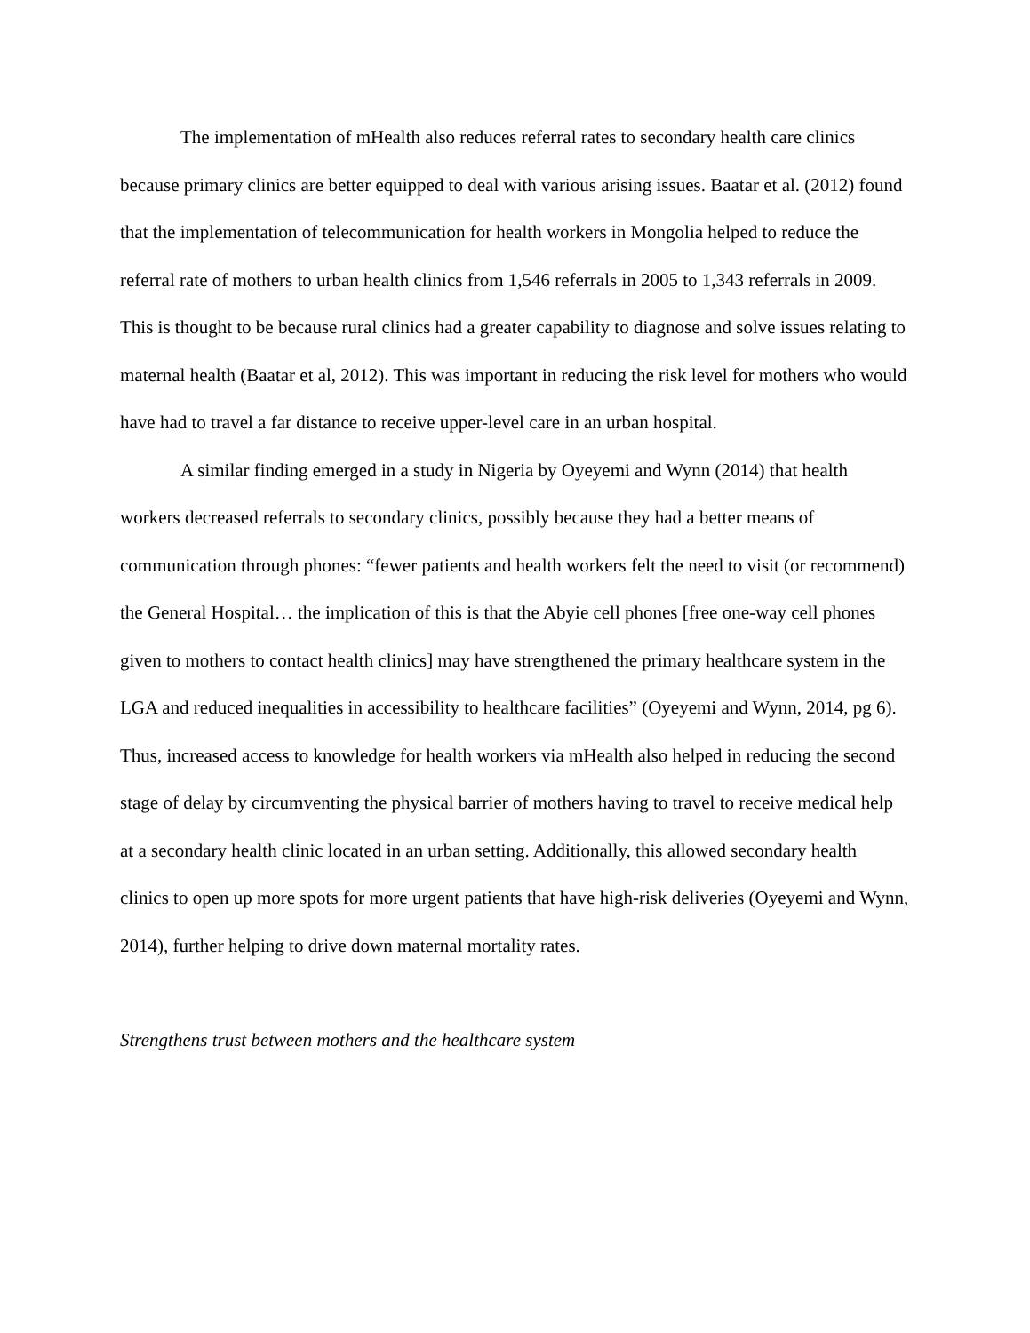The implementation of mHealth also reduces referral rates to secondary health care clinics because primary clinics are better equipped to deal with various arising issues. Baatar et al. (2012) found that the implementation of telecommunication for health workers in Mongolia helped to reduce the referral rate of mothers to urban health clinics from 1,546 referrals in 2005 to 1,343 referrals in 2009. This is thought to be because rural clinics had a greater capability to diagnose and solve issues relating to maternal health (Baatar et al, 2012). This was important in reducing the risk level for mothers who would have had to travel a far distance to receive upper-level care in an urban hospital.
A similar finding emerged in a study in Nigeria by Oyeyemi and Wynn (2014) that health workers decreased referrals to secondary clinics, possibly because they had a better means of communication through phones: “fewer patients and health workers felt the need to visit (or recommend) the General Hospital… the implication of this is that the Abyie cell phones [free one-way cell phones given to mothers to contact health clinics] may have strengthened the primary healthcare system in the LGA and reduced inequalities in accessibility to healthcare facilities” (Oyeyemi and Wynn, 2014, pg 6). Thus, increased access to knowledge for health workers via mHealth also helped in reducing the second stage of delay by circumventing the physical barrier of mothers having to travel to receive medical help at a secondary health clinic located in an urban setting. Additionally, this allowed secondary health clinics to open up more spots for more urgent patients that have high-risk deliveries (Oyeyemi and Wynn, 2014), further helping to drive down maternal mortality rates.
Strengthens trust between mothers and the healthcare system